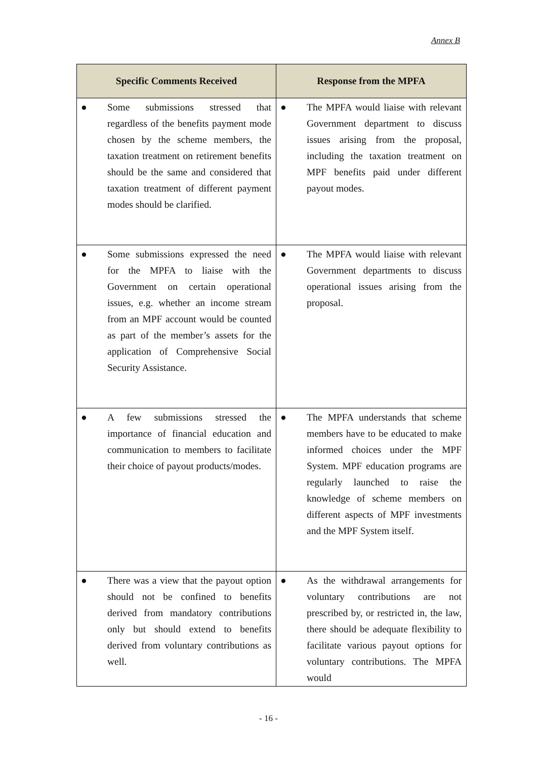Annex B
| Specific Comments Received | Response from the MPFA |
| --- | --- |
| ● Some submissions stressed that regardless of the benefits payment mode chosen by the scheme members, the taxation treatment on retirement benefits should be the same and considered that taxation treatment of different payment modes should be clarified. | ● The MPFA would liaise with relevant Government department to discuss issues arising from the proposal, including the taxation treatment on MPF benefits paid under different payout modes. |
| ● Some submissions expressed the need for the MPFA to liaise with the Government on certain operational issues, e.g. whether an income stream from an MPF account would be counted as part of the member’s assets for the application of Comprehensive Social Security Assistance. | ● The MPFA would liaise with relevant Government departments to discuss operational issues arising from the proposal. |
| ● A few submissions stressed the importance of financial education and communication to members to facilitate their choice of payout products/modes. | ● The MPFA understands that scheme members have to be educated to make informed choices under the MPF System. MPF education programs are regularly launched to raise the knowledge of scheme members on different aspects of MPF investments and the MPF System itself. |
| ● There was a view that the payout option should not be confined to benefits derived from mandatory contributions only but should extend to benefits derived from voluntary contributions as well. | ● As the withdrawal arrangements for voluntary contributions are not prescribed by, or restricted in, the law, there should be adequate flexibility to facilitate various payout options for voluntary contributions. The MPFA would |
- 16 -